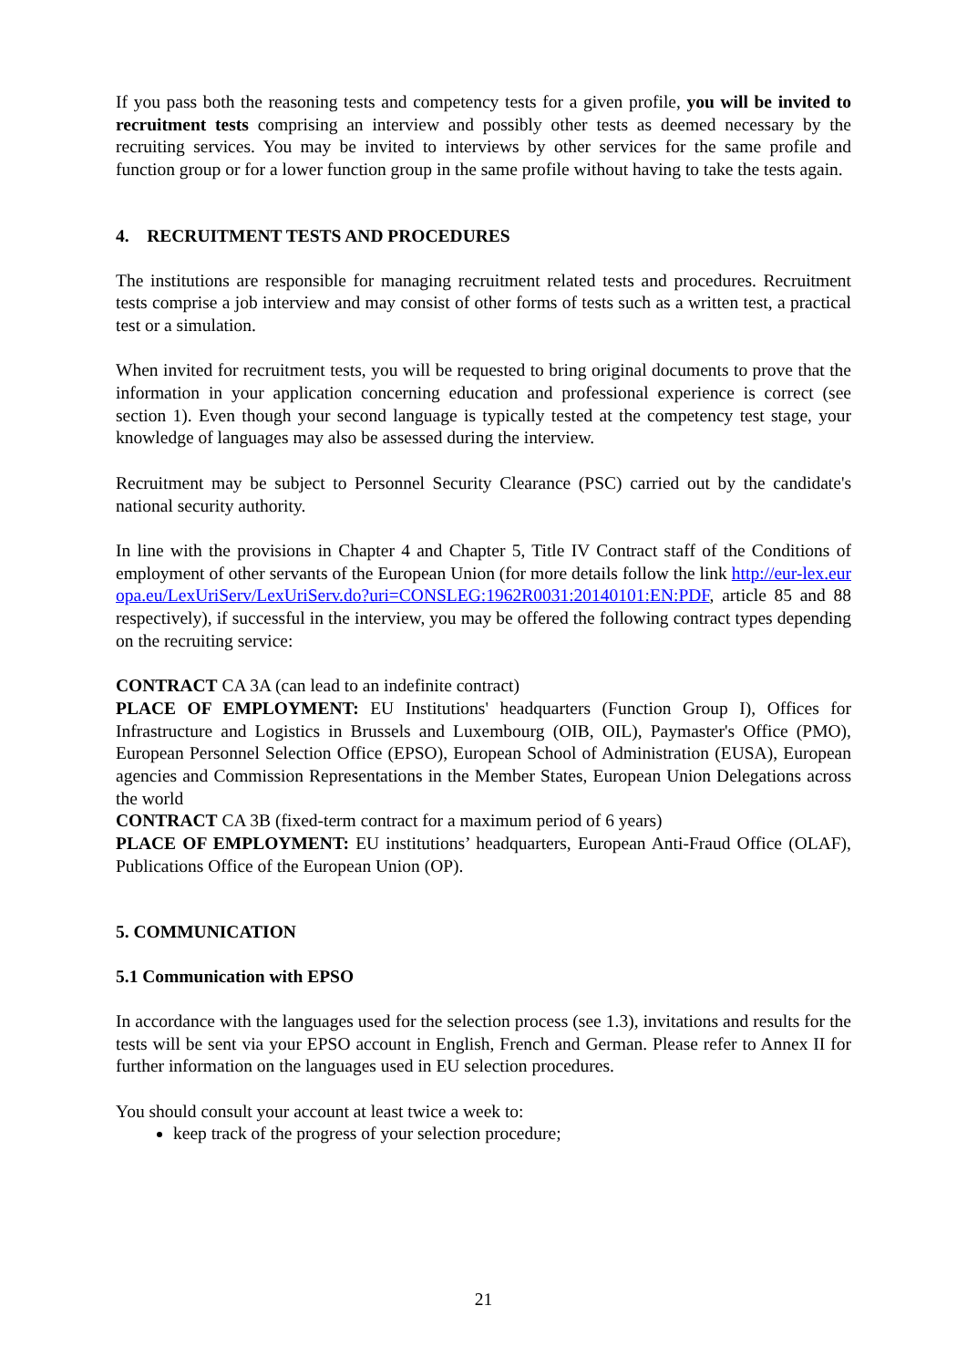If you pass both the reasoning tests and competency tests for a given profile, you will be invited to recruitment tests comprising an interview and possibly other tests as deemed necessary by the recruiting services. You may be invited to interviews by other services for the same profile and function group or for a lower function group in the same profile without having to take the tests again.
4. RECRUITMENT TESTS AND PROCEDURES
The institutions are responsible for managing recruitment related tests and procedures. Recruitment tests comprise a job interview and may consist of other forms of tests such as a written test, a practical test or a simulation.
When invited for recruitment tests, you will be requested to bring original documents to prove that the information in your application concerning education and professional experience is correct (see section 1). Even though your second language is typically tested at the competency test stage, your knowledge of languages may also be assessed during the interview.
Recruitment may be subject to Personnel Security Clearance (PSC) carried out by the candidate's national security authority.
In line with the provisions in Chapter 4 and Chapter 5, Title IV Contract staff of the Conditions of employment of other servants of the European Union (for more details follow the link http://eur-lex.europa.eu/LexUriServ/LexUriServ.do?uri=CONSLEG:1962R0031:20140101:EN:PDF, article 85 and 88 respectively), if successful in the interview, you may be offered the following contract types depending on the recruiting service:
CONTRACT CA 3A (can lead to an indefinite contract)
PLACE OF EMPLOYMENT: EU Institutions' headquarters (Function Group I), Offices for Infrastructure and Logistics in Brussels and Luxembourg (OIB, OIL), Paymaster's Office (PMO), European Personnel Selection Office (EPSO), European School of Administration (EUSA), European agencies and Commission Representations in the Member States, European Union Delegations across the world
CONTRACT CA 3B (fixed-term contract for a maximum period of 6 years)
PLACE OF EMPLOYMENT: EU institutions’ headquarters, European Anti-Fraud Office (OLAF), Publications Office of the European Union (OP).
5. COMMUNICATION
5.1 Communication with EPSO
In accordance with the languages used for the selection process (see 1.3), invitations and results for the tests will be sent via your EPSO account in English, French and German. Please refer to Annex II for further information on the languages used in EU selection procedures.
You should consult your account at least twice a week to:
keep track of the progress of your selection procedure;
21